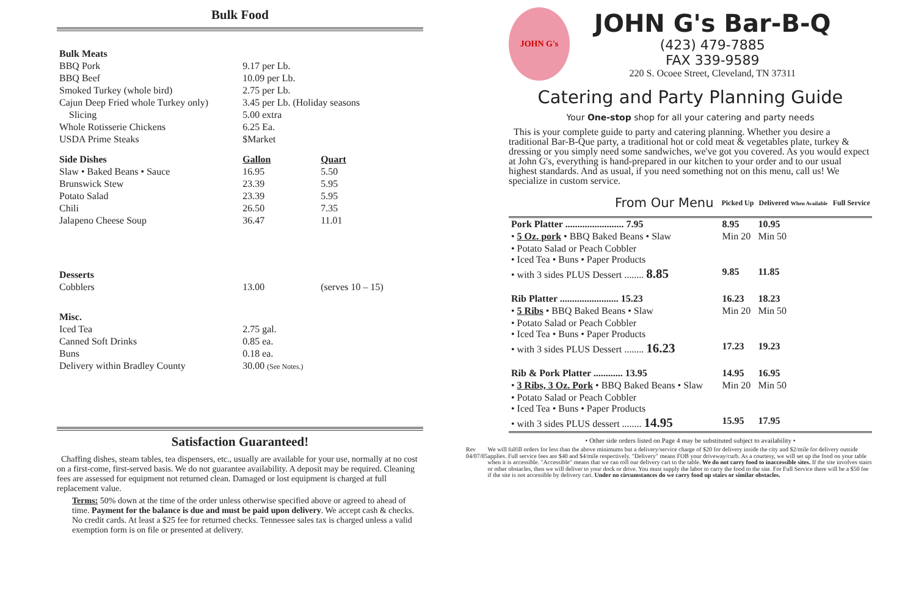Bulk Food
| Bulk Meats | | |
| BBQ Pork | 9.17 per Lb. | |
| BBQ Beef | 10.09 per Lb. | |
| Smoked Turkey (whole bird) | 2.75 per Lb. | |
| Cajun Deep Fried whole Turkey only) | 3.45 per Lb. (Holiday seasons | |
| Slicing | 5.00 extra | |
| Whole Rotisserie Chickens | 6.25 Ea. | |
| USDA Prime Steaks | $Market | |
| Side Dishes | Gallon | Quart |
| Slaw • Baked Beans • Sauce | 16.95 | 5.50 |
| Brunswick Stew | 23.39 | 5.95 |
| Potato Salad | 23.39 | 5.95 |
| Chili | 26.50 | 7.35 |
| Jalapeno Cheese Soup | 36.47 | 11.01 |
| Desserts | | |
| Cobblers | 13.00 | (serves 10 – 15) |
| Misc. | | |
| Iced Tea | 2.75 gal. | |
| Canned Soft Drinks | 0.85 ea. | |
| Buns | 0.18 ea. | |
| Delivery within Bradley County | 30.00 (See Notes.) | |
Satisfaction Guaranteed!
Chaffing dishes, steam tables, tea dispensers, etc., usually are available for your use, normally at no cost on a first-come, first-served basis. We do not guarantee availability. A deposit may be required. Cleaning fees are assessed for equipment not returned clean. Damaged or lost equipment is charged at full replacement value.
Terms: 50% down at the time of the order unless otherwise specified above or agreed to ahead of time. Payment for the balance is due and must be paid upon delivery. We accept cash & checks. No credit cards. At least a $25 fee for returned checks. Tennessee sales tax is charged unless a valid exemption form is on file or presented at delivery.
JOHN G's
JOHN G's Bar-B-Q
(423) 479-7885
FAX 339-9589
220 S. Ocoee Street, Cleveland, TN 37311
Catering and Party Planning Guide
Your One-stop shop for all your catering and party needs
This is your complete guide to party and catering planning. Whether you desire a traditional Bar-B-Que party, a traditional hot or cold meat & vegetables plate, turkey & dressing or you simply need some sandwiches, we've got you covered. As you would expect at John G's, everything is hand-prepared in our kitchen to your order and to our usual highest standards. And as usual, if you need something not on this menu, call us! We specialize in custom service.
| From Our Menu | Picked Up | Delivered When Available | Full Service |
| --- | --- | --- | --- |
| Pork Platter ........................ 7.95 | 8.95 | 10.95 | |
| • 5 Oz. pork • BBQ Baked Beans • Slaw | Min 20 | Min 50 | |
| • Potato Salad or Peach Cobbler • Iced Tea • Buns • Paper Products | | | |
| • with 3 sides PLUS Dessert ........ 8.85 | 9.85 | 11.85 | |
| Rib Platter ........................ 15.23 | 16.23 | 18.23 | |
| • 5 Ribs • BBQ Baked Beans • Slaw | Min 20 | Min 50 | |
| • Potato Salad or Peach Cobbler • Iced Tea • Buns • Paper Products | | | |
| • with 3 sides PLUS Dessert ........ 16.23 | 17.23 | 19.23 | |
| Rib & Pork Platter ............ 13.95 | 14.95 | 16.95 | |
| • 3 Ribs, 3 Oz. Pork • BBQ Baked Beans • Slaw | Min 20 | Min 50 | |
| • Potato Salad or Peach Cobbler • Iced Tea • Buns • Paper Products | | | |
| • with 3 sides PLUS dessert ........ 14.95 | 15.95 | 17.95 | |
• Other side orders listed on Page 4 may be substituted subject to availability •
Rev 04/07/05 We will fulfill orders for less than the above minimums but a delivery/service charge of $20 for delivery inside the city and $2/mile for delivery outside applies. Full service fees are $40 and $4/mile respectively. "Delivery" means FOB your driveway/curb. As a courtesy, we will set up the food on your table when it is accessible. "Accessible" means that we can roll our delivery cart to the table. We do not carry food to inaccessible sites. If the site involves stairs or other obstacles, then we will deliver to your dock or drive. You must supply the labor to carry the food to the site. For Full Service there will be a $50 fee if the site is not accessible by delivery cart. Under no circumstances do we carry food up stairs or similar obstacles.